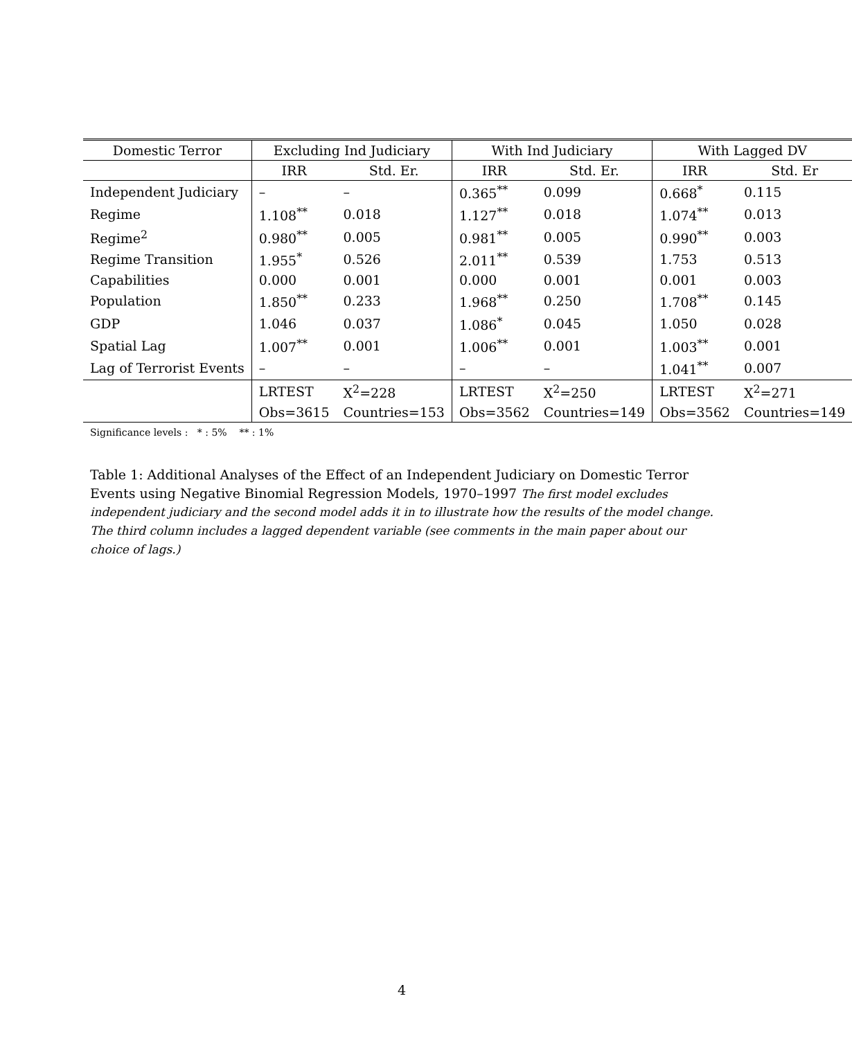| Domestic Terror | Excluding Ind Judiciary | | With Ind Judiciary | | With Lagged DV | |
| --- | --- | --- | --- | --- | --- | --- |
| | IRR | Std. Er. | IRR | Std. Er. | IRR | Std. Er |
| Independent Judiciary | – | – | 0.365<sup>**</sup> | 0.099 | 0.668<sup>*</sup> | 0.115 |
| Regime | 1.108<sup>**</sup> | 0.018 | 1.127<sup>**</sup> | 0.018 | 1.074<sup>**</sup> | 0.013 |
| Regime<sup>2</sup> | 0.980<sup>**</sup> | 0.005 | 0.981<sup>**</sup> | 0.005 | 0.990<sup>**</sup> | 0.003 |
| Regime Transition | 1.955<sup>*</sup> | 0.526 | 2.011<sup>**</sup> | 0.539 | 1.753 | 0.513 |
| Capabilities | 0.000 | 0.001 | 0.000 | 0.001 | 0.001 | 0.003 |
| Population | 1.850<sup>**</sup> | 0.233 | 1.968<sup>**</sup> | 0.250 | 1.708<sup>**</sup> | 0.145 |
| GDP | 1.046 | 0.037 | 1.086<sup>*</sup> | 0.045 | 1.050 | 0.028 |
| Spatial Lag | 1.007<sup>**</sup> | 0.001 | 1.006<sup>**</sup> | 0.001 | 1.003<sup>**</sup> | 0.001 |
| Lag of Terrorist Events | – | – | – | – | 1.041<sup>**</sup> | 0.007 |
| | LRTEST | X<sup>2</sup>=228 | LRTEST | X<sup>2</sup>=250 | LRTEST | X<sup>2</sup>=271 |
| | Obs=3615 | Countries=153 | Obs=3562 | Countries=149 | Obs=3562 | Countries=149 |
Significance levels : * : 5% ** : 1%
Table 1: Additional Analyses of the Effect of an Independent Judiciary on Domestic Terror Events using Negative Binomial Regression Models, 1970–1997 The first model excludes independent judiciary and the second model adds it in to illustrate how the results of the model change. The third column includes a lagged dependent variable (see comments in the main paper about our choice of lags.)
4